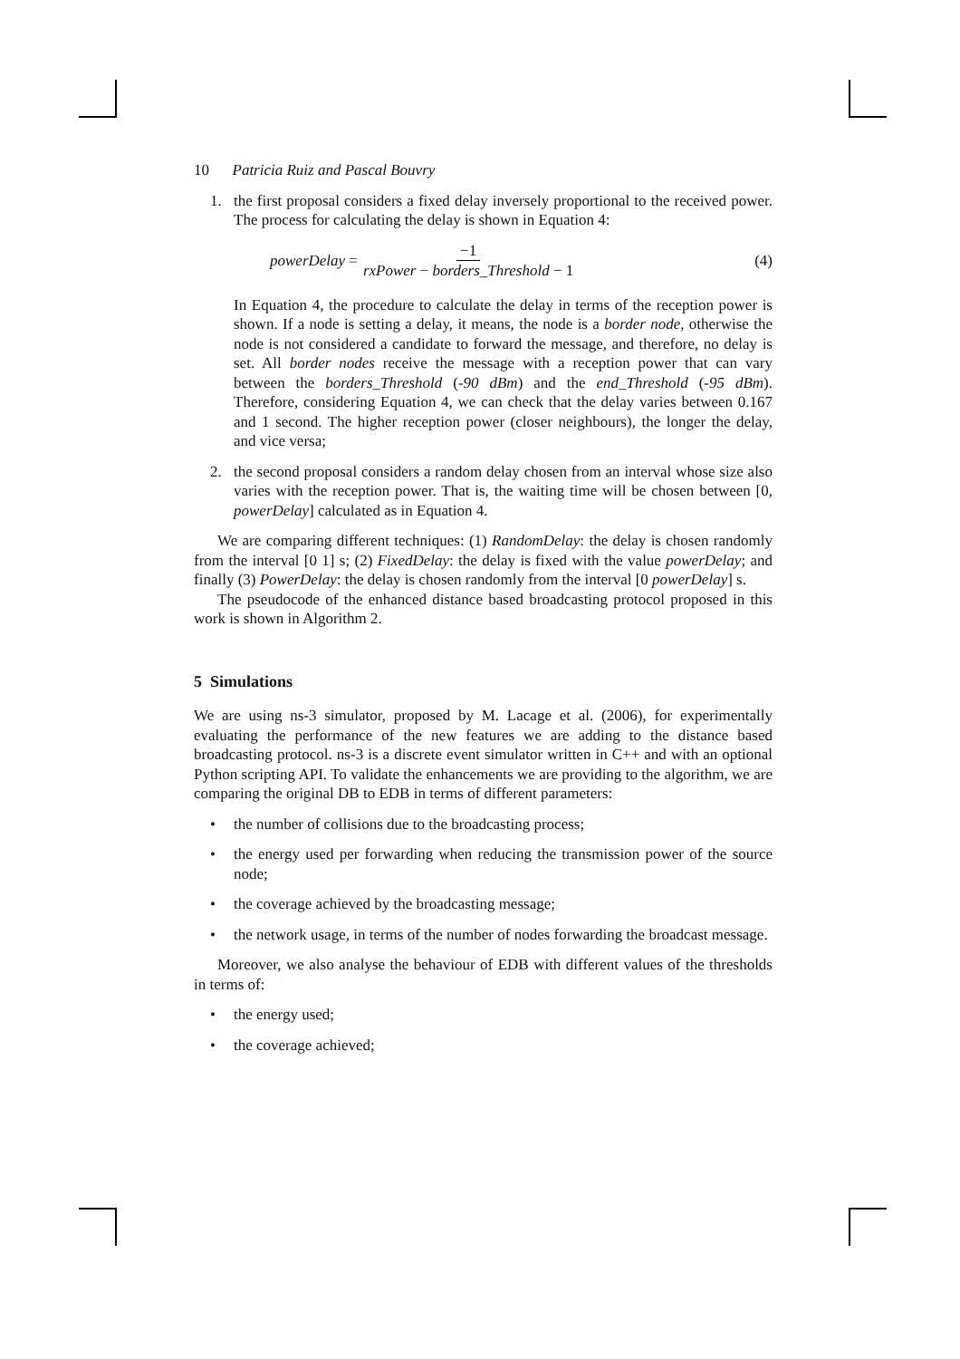10 Patricia Ruiz and Pascal Bouvry
1. the first proposal considers a fixed delay inversely proportional to the received power. The process for calculating the delay is shown in Equation 4:
powerDelay = −1 rxPower − borders_Threshold − 1 (4)
In Equation 4, the procedure to calculate the delay in terms of the reception power is shown. If a node is setting a delay, it means, the node is a border node, otherwise the node is not considered a candidate to forward the message, and therefore, no delay is set. All border nodes receive the message with a reception power that can vary between the borders_Threshold (-90 dBm) and the end_Threshold (-95 dBm). Therefore, considering Equation 4, we can check that the delay varies between 0.167 and 1 second. The higher reception power (closer neighbours), the longer the delay, and vice versa;
2. the second proposal considers a random delay chosen from an interval whose size also varies with the reception power. That is, the waiting time will be chosen between [0, powerDelay] calculated as in Equation 4.
We are comparing different techniques: (1) RandomDelay: the delay is chosen randomly from the interval [0 1] s; (2) FixedDelay: the delay is fixed with the value powerDelay; and finally (3) PowerDelay: the delay is chosen randomly from the interval [0 powerDelay] s.
The pseudocode of the enhanced distance based broadcasting protocol proposed in this work is shown in Algorithm 2.
5 Simulations
We are using ns-3 simulator, proposed by M. Lacage et al. (2006), for experimentally evaluating the performance of the new features we are adding to the distance based broadcasting protocol. ns-3 is a discrete event simulator written in C++ and with an optional Python scripting API. To validate the enhancements we are providing to the algorithm, we are comparing the original DB to EDB in terms of different parameters:
• the number of collisions due to the broadcasting process;
• the energy used per forwarding when reducing the transmission power of the source node;
• the coverage achieved by the broadcasting message;
• the network usage, in terms of the number of nodes forwarding the broadcast message.
Moreover, we also analyse the behaviour of EDB with different values of the thresholds in terms of:
• the energy used;
• the coverage achieved;